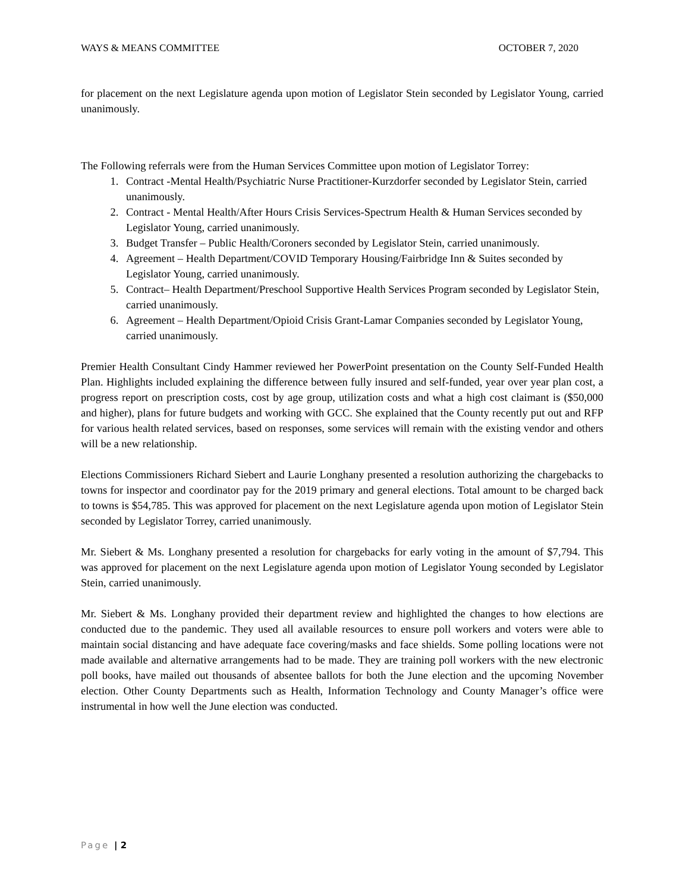WAYS & MEANS COMMITTEE OCTOBER 7, 2020
for placement on the next Legislature agenda upon motion of Legislator Stein seconded by Legislator Young, carried unanimously.
The Following referrals were from the Human Services Committee upon motion of Legislator Torrey:
1. Contract -Mental Health/Psychiatric Nurse Practitioner-Kurzdorfer seconded by Legislator Stein, carried unanimously.
2. Contract - Mental Health/After Hours Crisis Services-Spectrum Health & Human Services seconded by Legislator Young, carried unanimously.
3. Budget Transfer – Public Health/Coroners seconded by Legislator Stein, carried unanimously.
4. Agreement – Health Department/COVID Temporary Housing/Fairbridge Inn & Suites seconded by Legislator Young, carried unanimously.
5. Contract– Health Department/Preschool Supportive Health Services Program seconded by Legislator Stein, carried unanimously.
6. Agreement – Health Department/Opioid Crisis Grant-Lamar Companies seconded by Legislator Young, carried unanimously.
Premier Health Consultant Cindy Hammer reviewed her PowerPoint presentation on the County Self-Funded Health Plan. Highlights included explaining the difference between fully insured and self-funded, year over year plan cost, a progress report on prescription costs, cost by age group, utilization costs and what a high cost claimant is ($50,000 and higher), plans for future budgets and working with GCC. She explained that the County recently put out and RFP for various health related services, based on responses, some services will remain with the existing vendor and others will be a new relationship.
Elections Commissioners Richard Siebert and Laurie Longhany presented a resolution authorizing the chargebacks to towns for inspector and coordinator pay for the 2019 primary and general elections. Total amount to be charged back to towns is $54,785. This was approved for placement on the next Legislature agenda upon motion of Legislator Stein seconded by Legislator Torrey, carried unanimously.
Mr. Siebert & Ms. Longhany presented a resolution for chargebacks for early voting in the amount of $7,794. This was approved for placement on the next Legislature agenda upon motion of Legislator Young seconded by Legislator Stein, carried unanimously.
Mr. Siebert & Ms. Longhany provided their department review and highlighted the changes to how elections are conducted due to the pandemic. They used all available resources to ensure poll workers and voters were able to maintain social distancing and have adequate face covering/masks and face shields. Some polling locations were not made available and alternative arrangements had to be made. They are training poll workers with the new electronic poll books, have mailed out thousands of absentee ballots for both the June election and the upcoming November election. Other County Departments such as Health, Information Technology and County Manager’s office were instrumental in how well the June election was conducted.
Page | 2